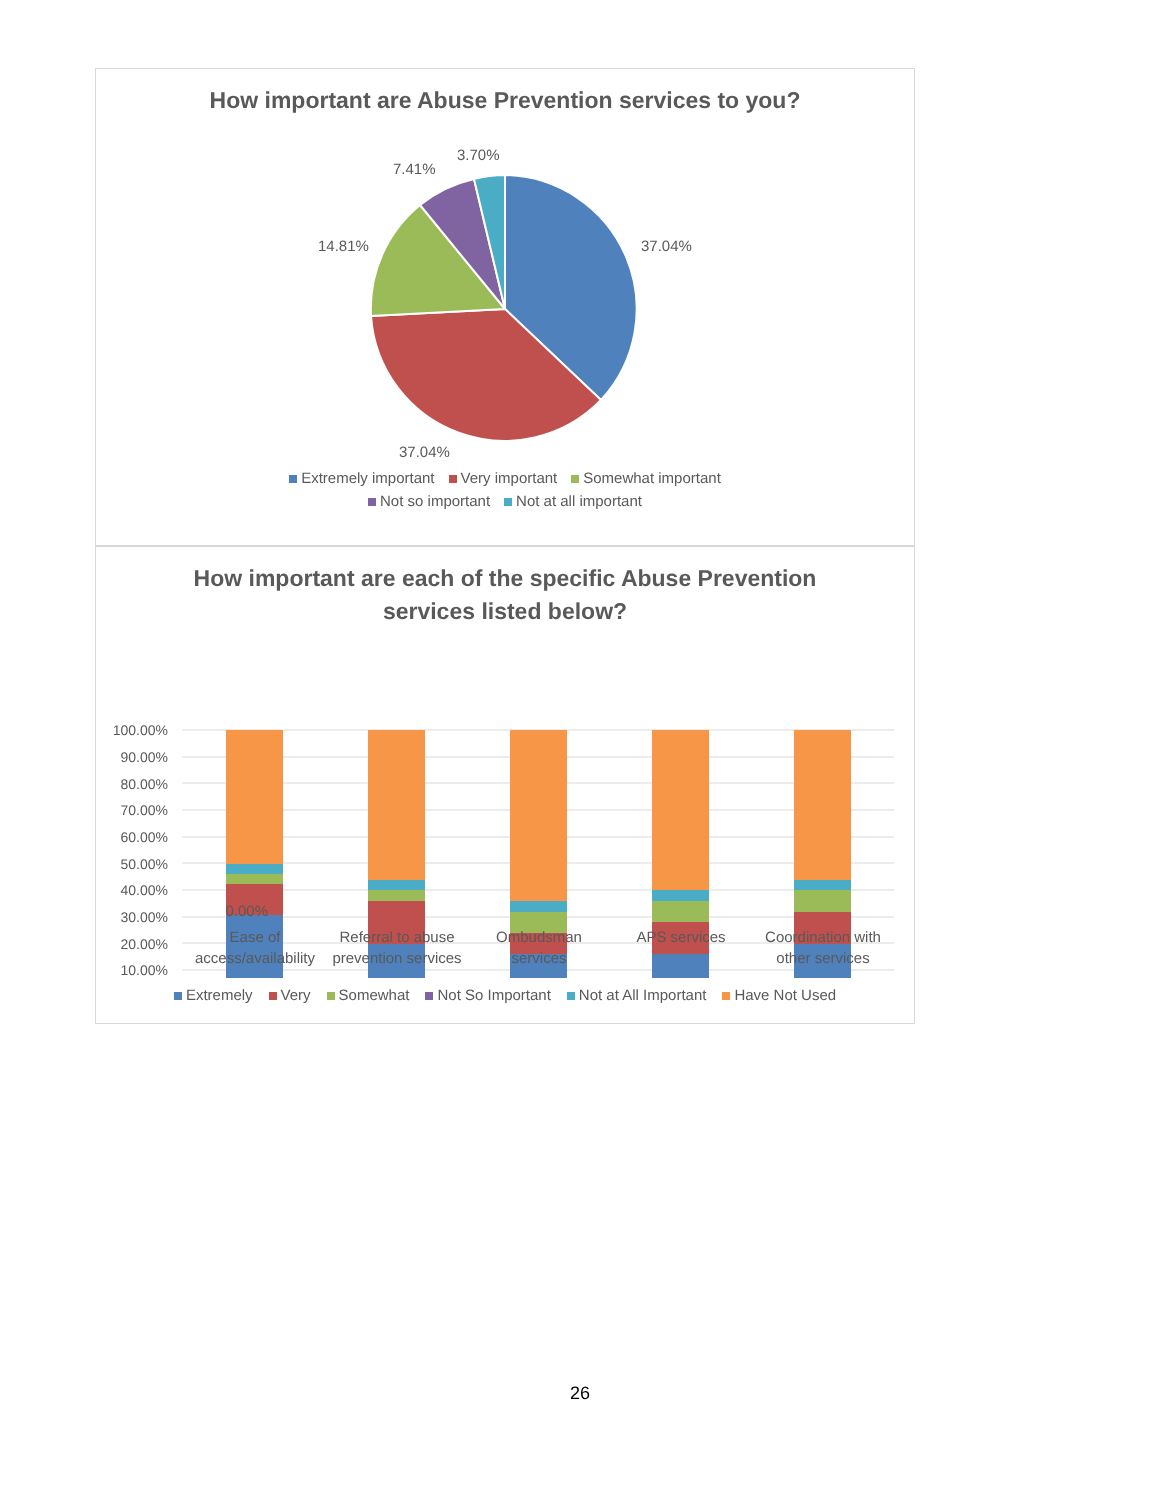How important are Abuse Prevention services to you?
37.04%
37.04%
14.81%
7.41%
3.70%
Extremely important Very important Somewhat important Not so important Not at all important
How important are each of the specific Abuse Prevention
services listed below?
100.00%
90.00%
80.00%
70.00%
60.00%
50.00%
40.00%
30.00%
20.00%
10.00%
0.00%
Ease of access/availability Referral to abuse prevention services
Ombudsman services APS services Coordination with other services
Extremely Very Somewhat Not So Important Not at All Important Have Not Used
26